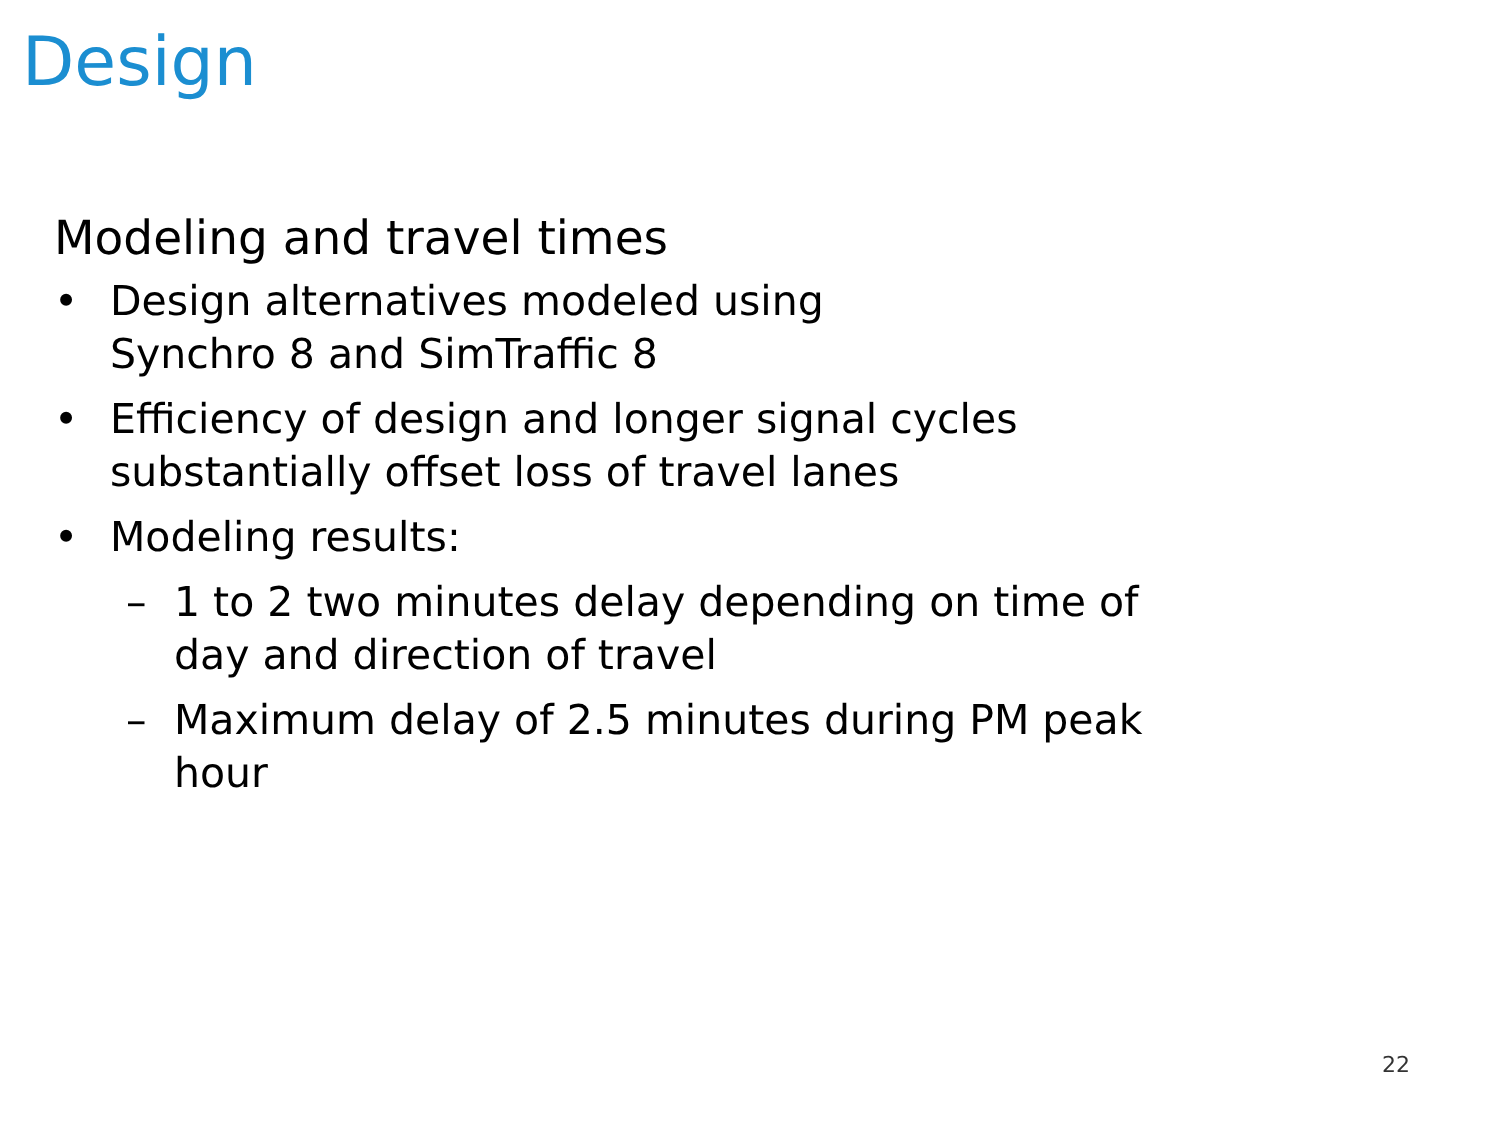Design
Modeling and travel times
• Design alternatives modeled using
Synchro 8 and SimTraffic 8
• Efficiency of design and longer signal cycles substantially offset loss of travel lanes
• Modeling results:
– 1 to 2 two minutes delay depending on time of day and direction of travel
– Maximum delay of 2.5 minutes during PM peak hour
22